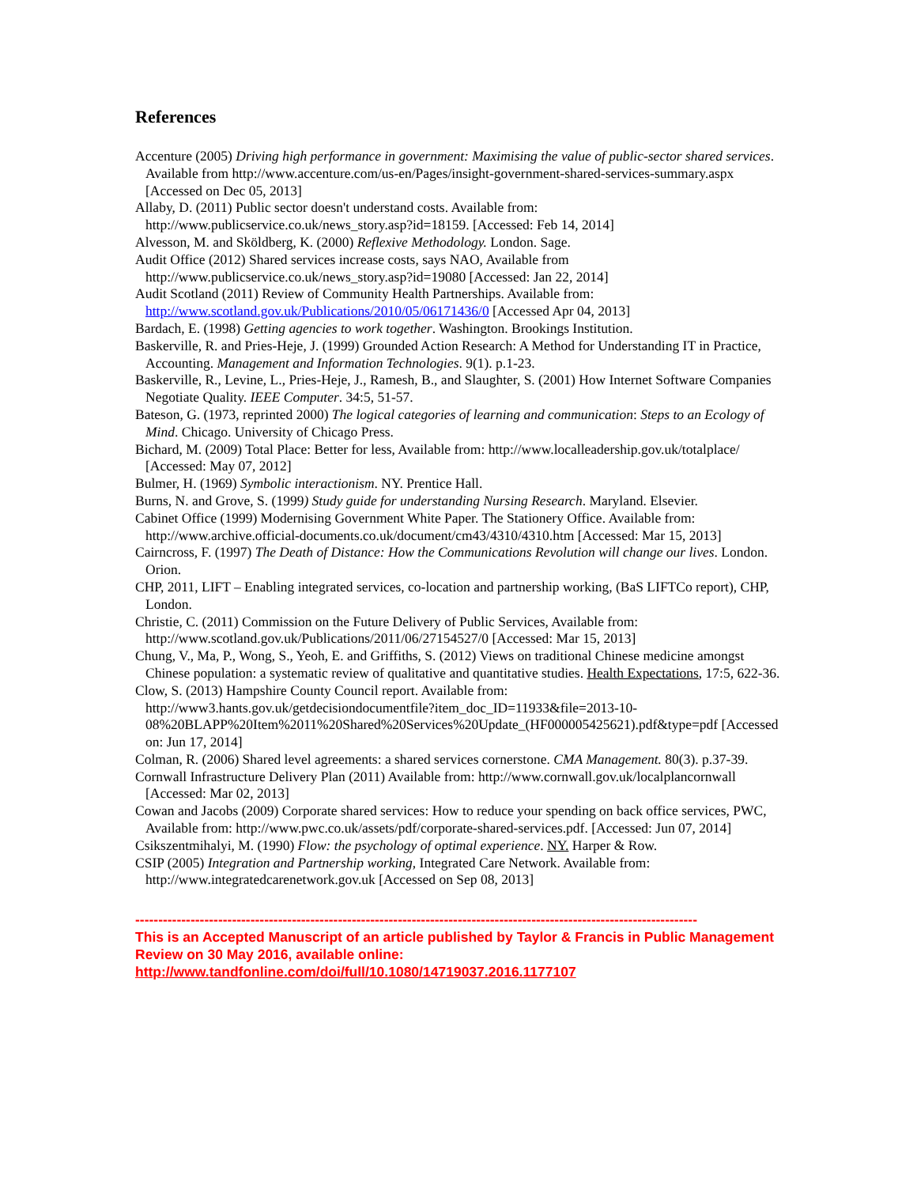References
Accenture (2005) Driving high performance in government: Maximising the value of public-sector shared services. Available from http://www.accenture.com/us-en/Pages/insight-government-shared-services-summary.aspx [Accessed on Dec 05, 2013]
Allaby, D. (2011) Public sector doesn't understand costs. Available from: http://www.publicservice.co.uk/news_story.asp?id=18159. [Accessed: Feb 14, 2014]
Alvesson, M. and Sköldberg, K. (2000) Reflexive Methodology. London. Sage.
Audit Office (2012) Shared services increase costs, says NAO, Available from http://www.publicservice.co.uk/news_story.asp?id=19080 [Accessed: Jan 22, 2014]
Audit Scotland (2011) Review of Community Health Partnerships. Available from: http://www.scotland.gov.uk/Publications/2010/05/06171436/0 [Accessed Apr 04, 2013]
Bardach, E. (1998) Getting agencies to work together. Washington. Brookings Institution.
Baskerville, R. and Pries-Heje, J. (1999) Grounded Action Research: A Method for Understanding IT in Practice, Accounting. Management and Information Technologies. 9(1). p.1-23.
Baskerville, R., Levine, L., Pries-Heje, J., Ramesh, B., and Slaughter, S. (2001) How Internet Software Companies Negotiate Quality. IEEE Computer. 34:5, 51-57.
Bateson, G. (1973, reprinted 2000) The logical categories of learning and communication: Steps to an Ecology of Mind. Chicago. University of Chicago Press.
Bichard, M. (2009) Total Place: Better for less, Available from: http://www.localleadership.gov.uk/totalplace/ [Accessed: May 07, 2012]
Bulmer, H. (1969) Symbolic interactionism. NY. Prentice Hall.
Burns, N. and Grove, S. (1999) Study guide for understanding Nursing Research. Maryland. Elsevier.
Cabinet Office (1999) Modernising Government White Paper. The Stationery Office. Available from: http://www.archive.official-documents.co.uk/document/cm43/4310/4310.htm [Accessed: Mar 15, 2013]
Cairncross, F. (1997) The Death of Distance: How the Communications Revolution will change our lives. London. Orion.
CHP, 2011, LIFT – Enabling integrated services, co-location and partnership working, (BaS LIFTCo report), CHP, London.
Christie, C. (2011) Commission on the Future Delivery of Public Services, Available from: http://www.scotland.gov.uk/Publications/2011/06/27154527/0 [Accessed: Mar 15, 2013]
Chung, V., Ma, P., Wong, S., Yeoh, E. and Griffiths, S. (2012) Views on traditional Chinese medicine amongst Chinese population: a systematic review of qualitative and quantitative studies. Health Expectations, 17:5, 622-36.
Clow, S. (2013) Hampshire County Council report. Available from: http://www3.hants.gov.uk/getdecisiondocumentfile?item_doc_ID=11933&file=2013-10-08%20BLAPP%20Item%2011%20Shared%20Services%20Update_(HF000005425621).pdf&type=pdf [Accessed on: Jun 17, 2014]
Colman, R. (2006) Shared level agreements: a shared services cornerstone. CMA Management. 80(3). p.37-39.
Cornwall Infrastructure Delivery Plan (2011) Available from: http://www.cornwall.gov.uk/localplancornwall [Accessed: Mar 02, 2013]
Cowan and Jacobs (2009) Corporate shared services: How to reduce your spending on back office services, PWC, Available from: http://www.pwc.co.uk/assets/pdf/corporate-shared-services.pdf. [Accessed: Jun 07, 2014]
Csikszentmihalyi, M. (1990) Flow: the psychology of optimal experience. NY. Harper & Row.
CSIP (2005) Integration and Partnership working, Integrated Care Network. Available from: http://www.integratedcarenetwork.gov.uk [Accessed on Sep 08, 2013]
--------------------------------------------------------------------------------------------------------------------------
This is an Accepted Manuscript of an article published by Taylor & Francis in Public Management Review on 30 May 2016, available online: http://www.tandfonline.com/doi/full/10.1080/14719037.2016.1177107